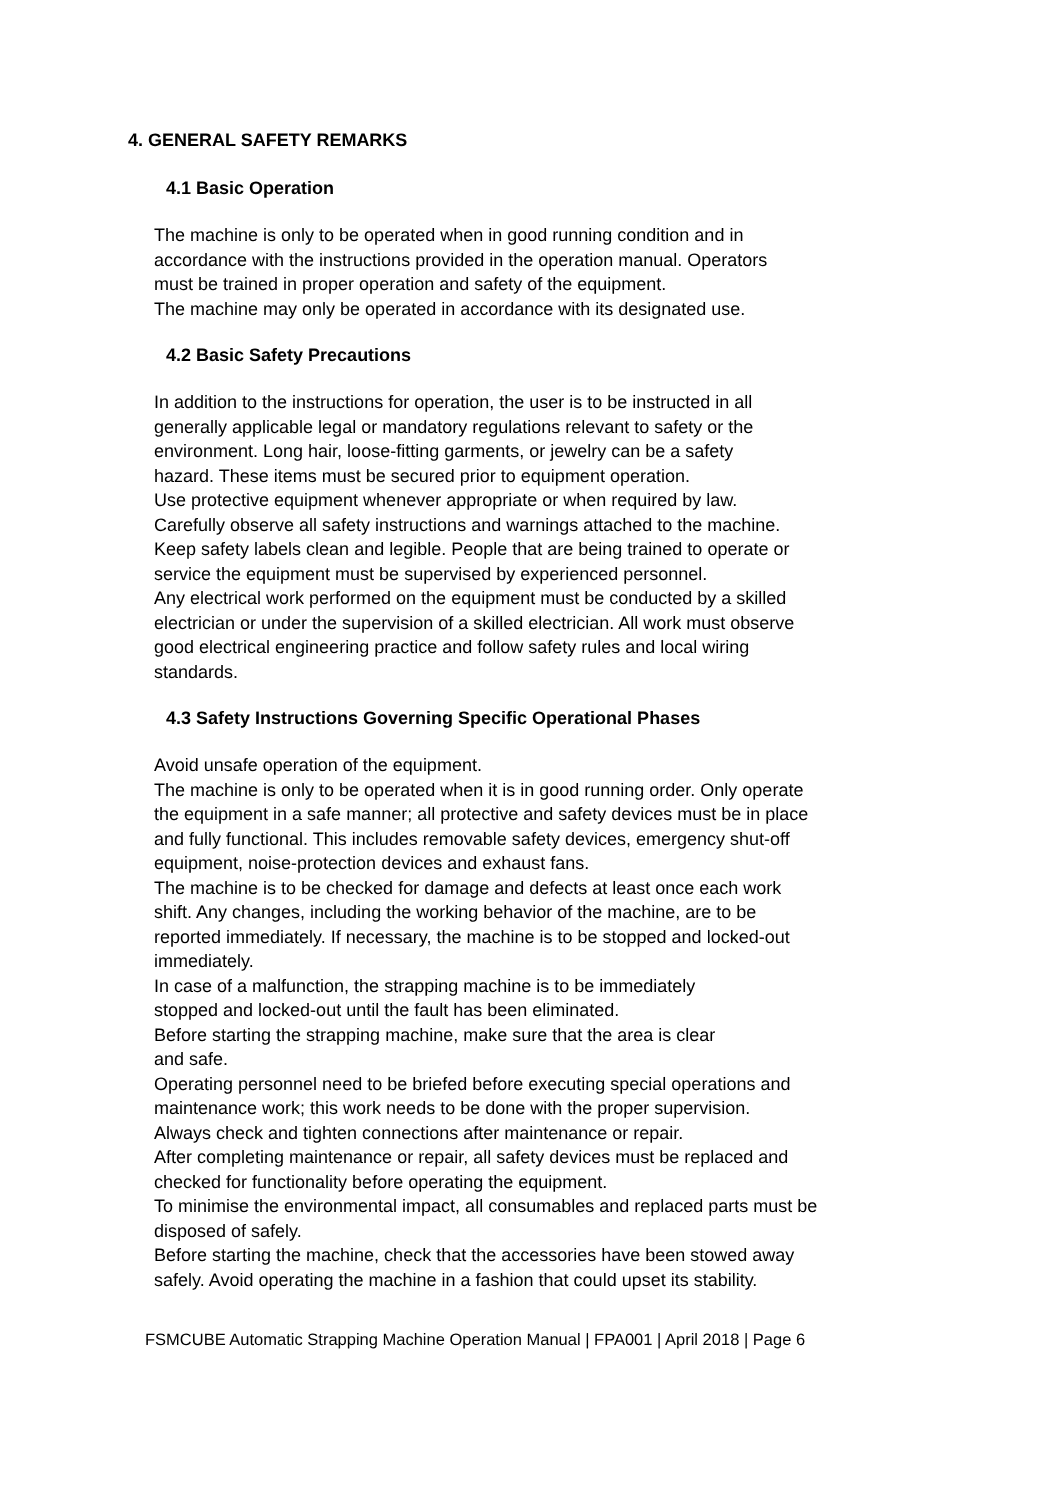4. GENERAL SAFETY REMARKS
4.1 Basic Operation
The machine is only to be operated when in good running condition and in
accordance with the instructions provided in the operation manual. Operators
must be trained in proper operation and safety of the equipment.
The machine may only be operated in accordance with its designated use.
4.2 Basic Safety Precautions
In addition to the instructions for operation, the user is to be instructed in all
generally applicable legal or mandatory regulations relevant to safety or the
environment. Long hair, loose-fitting garments, or jewelry can be a safety
hazard. These items must be secured prior to equipment operation.
Use protective equipment whenever appropriate or when required by law.
Carefully observe all safety instructions and warnings attached to the machine.
Keep safety labels clean and legible. People that are being trained to operate or
service the equipment must be supervised by experienced personnel.
Any electrical work performed on the equipment must be conducted by a skilled
electrician or under the supervision of a skilled electrician. All work must observe
good electrical engineering practice and follow safety rules and local wiring
standards.
4.3 Safety Instructions Governing Specific Operational Phases
Avoid unsafe operation of the equipment.
The machine is only to be operated when it is in good running order. Only operate
the equipment in a safe manner; all protective and safety devices must be in place
and fully functional. This includes removable safety devices, emergency shut-off
equipment, noise-protection devices and exhaust fans.
The machine is to be checked for damage and defects at least once each work
shift. Any changes, including the working behavior of the machine, are to be
reported immediately. If necessary, the machine is to be stopped and locked-out
immediately.
In case of a malfunction, the strapping machine is to be immediately
stopped and locked-out until the fault has been eliminated.
Before starting the strapping machine, make sure that the area is clear
and safe.
Operating personnel need to be briefed before executing special operations and
maintenance work; this work needs to be done with the proper supervision.
Always check and tighten connections after maintenance or repair.
After completing maintenance or repair, all safety devices must be replaced and
checked for functionality before operating the equipment.
To minimise the environmental impact, all consumables and replaced parts must be
disposed of safely.
Before starting the machine, check that the accessories have been stowed away
safely. Avoid operating the machine in a fashion that could upset its stability.
FSMCUBE Automatic Strapping Machine Operation Manual | FPA001 | April 2018 | Page 6